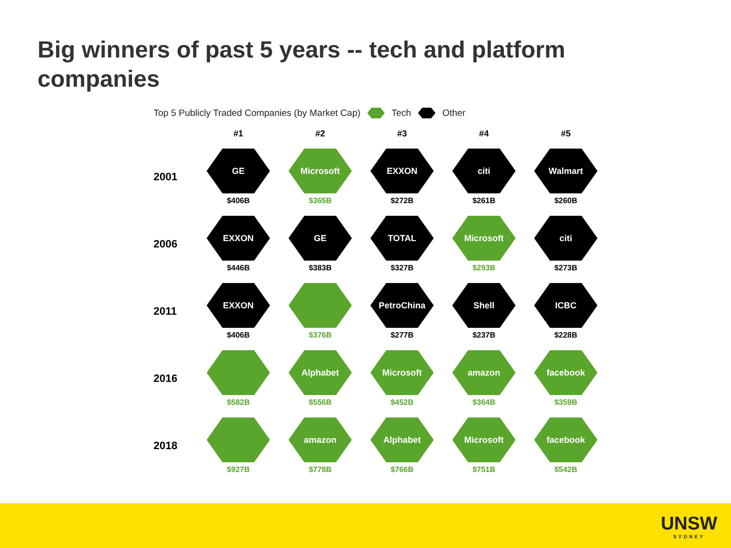Big winners of past 5 years -- tech and platform companies
Top 5 Publicly Traded Companies (by Market Cap) Tech Other
#1
#2
#3
#4
#5
2001
GE
$406B
Microsoft
$365B
EXXON
$272B
citi
$261B
Walmart
$260B
2006
EXXON
$446B
GE
$383B
TOTAL
$327B
Microsoft
$293B
citi
$273B
2011
EXXON
$406B
$376B
PetroChina
$277B
Shell
$237B
ICBC
$228B
2016
$582B
Alphabet
$556B
Microsoft
$452B
amazon
$364B
facebook
$359B
2018
$927B
amazon
$778B
Alphabet
$766B
Microsoft
$751B
facebook
$542B
UNSW
SYDNEY